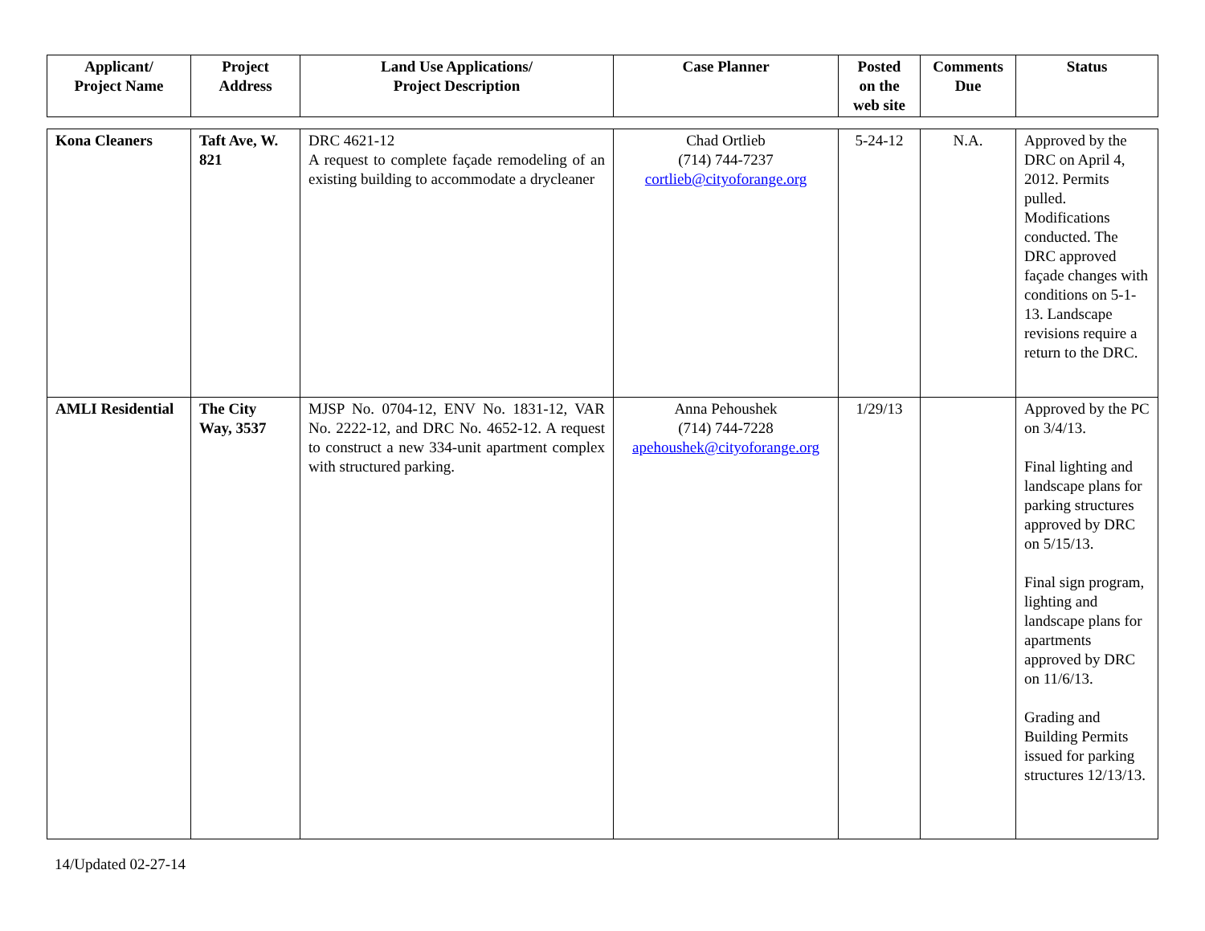| Applicant/ Project Name | Project Address | Land Use Applications/ Project Description | Case Planner | Posted on the web site | Comments Due | Status |
| --- | --- | --- | --- | --- | --- | --- |
| Kona Cleaners | Taft Ave, W. 821 | DRC 4621-12 A request to complete façade remodeling of an existing building to accommodate a drycleaner | Chad Ortlieb (714) 744-7237 cortlieb@cityoforange.org | 5-24-12 | N.A. | Approved by the DRC on April 4, 2012. Permits pulled. Modifications conducted. The DRC approved façade changes with conditions on 5-1-13. Landscape revisions require a return to the DRC. |
| AMLI Residential | The City Way, 3537 | MJSP No. 0704-12, ENV No. 1831-12, VAR No. 2222-12, and DRC No. 4652-12. A request to construct a new 334-unit apartment complex with structured parking. | Anna Pehoushek (714) 744-7228 apehoushek@cityoforange.org | 1/29/13 | | Approved by the PC on 3/4/13. Final lighting and landscape plans for parking structures approved by DRC on 5/15/13. Final sign program, lighting and landscape plans for apartments approved by DRC on 11/6/13. Grading and Building Permits issued for parking structures 12/13/13. |
14/Updated 02-27-14